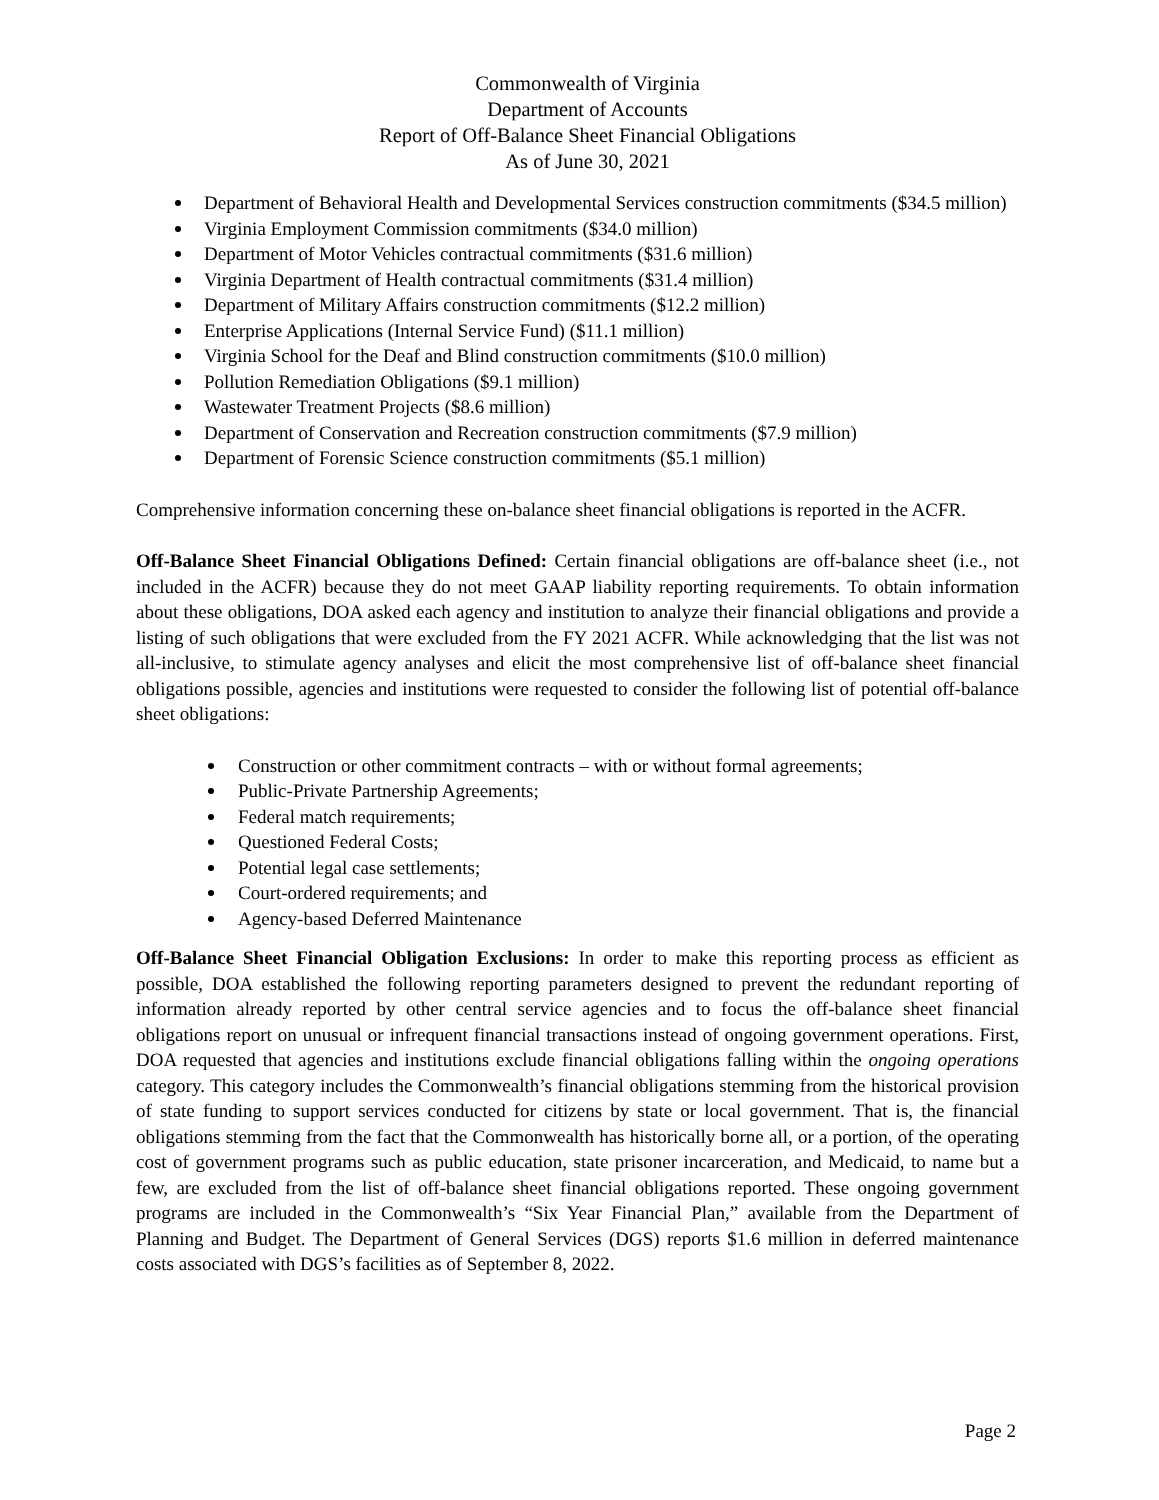Commonwealth of Virginia
Department of Accounts
Report of Off-Balance Sheet Financial Obligations
As of June 30, 2021
Department of Behavioral Health and Developmental Services construction commitments ($34.5 million)
Virginia Employment Commission commitments ($34.0 million)
Department of Motor Vehicles contractual commitments ($31.6 million)
Virginia Department of Health contractual commitments ($31.4 million)
Department of Military Affairs construction commitments ($12.2 million)
Enterprise Applications (Internal Service Fund) ($11.1 million)
Virginia School for the Deaf and Blind construction commitments ($10.0 million)
Pollution Remediation Obligations ($9.1 million)
Wastewater Treatment Projects ($8.6 million)
Department of Conservation and Recreation construction commitments ($7.9 million)
Department of Forensic Science construction commitments ($5.1 million)
Comprehensive information concerning these on-balance sheet financial obligations is reported in the ACFR.
Off-Balance Sheet Financial Obligations Defined: Certain financial obligations are off-balance sheet (i.e., not included in the ACFR) because they do not meet GAAP liability reporting requirements. To obtain information about these obligations, DOA asked each agency and institution to analyze their financial obligations and provide a listing of such obligations that were excluded from the FY 2021 ACFR. While acknowledging that the list was not all-inclusive, to stimulate agency analyses and elicit the most comprehensive list of off-balance sheet financial obligations possible, agencies and institutions were requested to consider the following list of potential off-balance sheet obligations:
Construction or other commitment contracts – with or without formal agreements;
Public-Private Partnership Agreements;
Federal match requirements;
Questioned Federal Costs;
Potential legal case settlements;
Court-ordered requirements; and
Agency-based Deferred Maintenance
Off-Balance Sheet Financial Obligation Exclusions: In order to make this reporting process as efficient as possible, DOA established the following reporting parameters designed to prevent the redundant reporting of information already reported by other central service agencies and to focus the off-balance sheet financial obligations report on unusual or infrequent financial transactions instead of ongoing government operations. First, DOA requested that agencies and institutions exclude financial obligations falling within the ongoing operations category. This category includes the Commonwealth’s financial obligations stemming from the historical provision of state funding to support services conducted for citizens by state or local government. That is, the financial obligations stemming from the fact that the Commonwealth has historically borne all, or a portion, of the operating cost of government programs such as public education, state prisoner incarceration, and Medicaid, to name but a few, are excluded from the list of off-balance sheet financial obligations reported. These ongoing government programs are included in the Commonwealth’s “Six Year Financial Plan,” available from the Department of Planning and Budget. The Department of General Services (DGS) reports $1.6 million in deferred maintenance costs associated with DGS’s facilities as of September 8, 2022.
Page 2